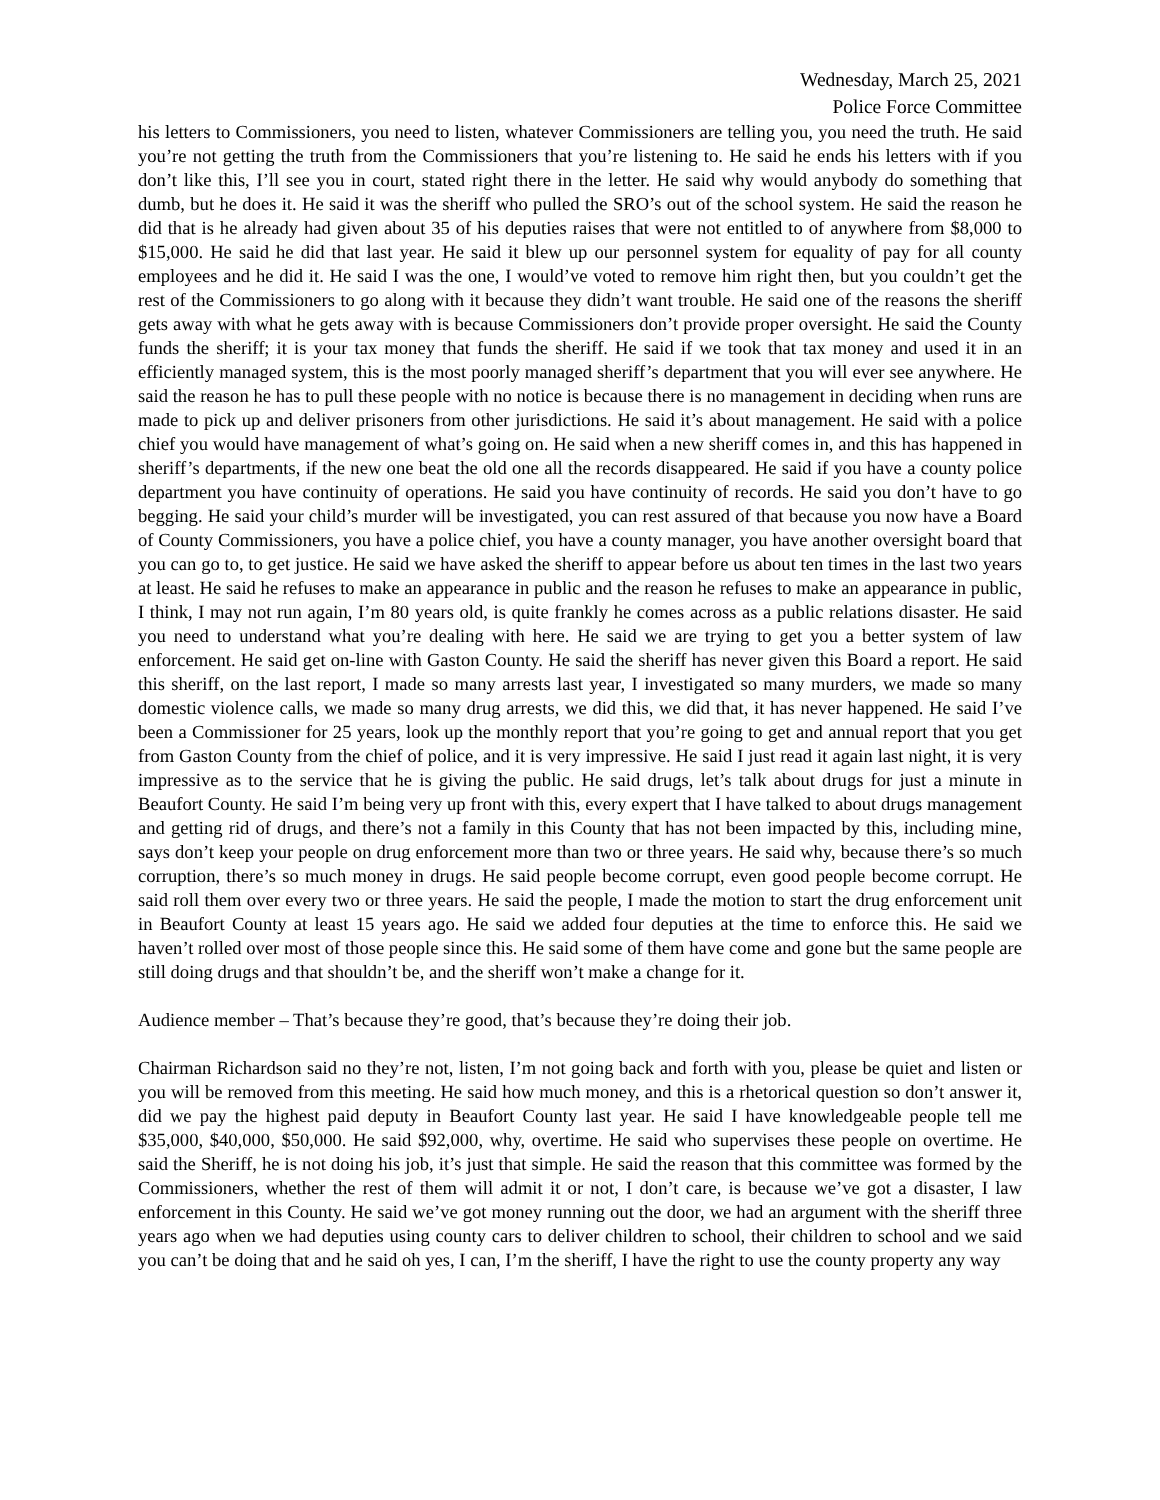Wednesday, March 25, 2021
Police Force Committee
his letters to Commissioners, you need to listen, whatever Commissioners are telling you, you need the truth. He said you’re not getting the truth from the Commissioners that you’re listening to. He said he ends his letters with if you don’t like this, I’ll see you in court, stated right there in the letter. He said why would anybody do something that dumb, but he does it. He said it was the sheriff who pulled the SRO’s out of the school system. He said the reason he did that is he already had given about 35 of his deputies raises that were not entitled to of anywhere from $8,000 to $15,000. He said he did that last year. He said it blew up our personnel system for equality of pay for all county employees and he did it. He said I was the one, I would’ve voted to remove him right then, but you couldn’t get the rest of the Commissioners to go along with it because they didn’t want trouble. He said one of the reasons the sheriff gets away with what he gets away with is because Commissioners don’t provide proper oversight. He said the County funds the sheriff; it is your tax money that funds the sheriff. He said if we took that tax money and used it in an efficiently managed system, this is the most poorly managed sheriff’s department that you will ever see anywhere. He said the reason he has to pull these people with no notice is because there is no management in deciding when runs are made to pick up and deliver prisoners from other jurisdictions. He said it’s about management. He said with a police chief you would have management of what’s going on. He said when a new sheriff comes in, and this has happened in sheriff’s departments, if the new one beat the old one all the records disappeared. He said if you have a county police department you have continuity of operations. He said you have continuity of records. He said you don’t have to go begging. He said your child’s murder will be investigated, you can rest assured of that because you now have a Board of County Commissioners, you have a police chief, you have a county manager, you have another oversight board that you can go to, to get justice. He said we have asked the sheriff to appear before us about ten times in the last two years at least. He said he refuses to make an appearance in public and the reason he refuses to make an appearance in public, I think, I may not run again, I’m 80 years old, is quite frankly he comes across as a public relations disaster. He said you need to understand what you’re dealing with here. He said we are trying to get you a better system of law enforcement. He said get on-line with Gaston County. He said the sheriff has never given this Board a report. He said this sheriff, on the last report, I made so many arrests last year, I investigated so many murders, we made so many domestic violence calls, we made so many drug arrests, we did this, we did that, it has never happened. He said I’ve been a Commissioner for 25 years, look up the monthly report that you’re going to get and annual report that you get from Gaston County from the chief of police, and it is very impressive. He said I just read it again last night, it is very impressive as to the service that he is giving the public. He said drugs, let’s talk about drugs for just a minute in Beaufort County. He said I’m being very up front with this, every expert that I have talked to about drugs management and getting rid of drugs, and there’s not a family in this County that has not been impacted by this, including mine, says don’t keep your people on drug enforcement more than two or three years. He said why, because there’s so much corruption, there’s so much money in drugs. He said people become corrupt, even good people become corrupt. He said roll them over every two or three years. He said the people, I made the motion to start the drug enforcement unit in Beaufort County at least 15 years ago. He said we added four deputies at the time to enforce this. He said we haven’t rolled over most of those people since this. He said some of them have come and gone but the same people are still doing drugs and that shouldn’t be, and the sheriff won’t make a change for it.
Audience member – That’s because they’re good, that’s because they’re doing their job.
Chairman Richardson said no they’re not, listen, I’m not going back and forth with you, please be quiet and listen or you will be removed from this meeting. He said how much money, and this is a rhetorical question so don’t answer it, did we pay the highest paid deputy in Beaufort County last year. He said I have knowledgeable people tell me $35,000, $40,000, $50,000. He said $92,000, why, overtime. He said who supervises these people on overtime. He said the Sheriff, he is not doing his job, it’s just that simple. He said the reason that this committee was formed by the Commissioners, whether the rest of them will admit it or not, I don’t care, is because we’ve got a disaster, I law enforcement in this County. He said we’ve got money running out the door, we had an argument with the sheriff three years ago when we had deputies using county cars to deliver children to school, their children to school and we said you can’t be doing that and he said oh yes, I can, I’m the sheriff, I have the right to use the county property any way